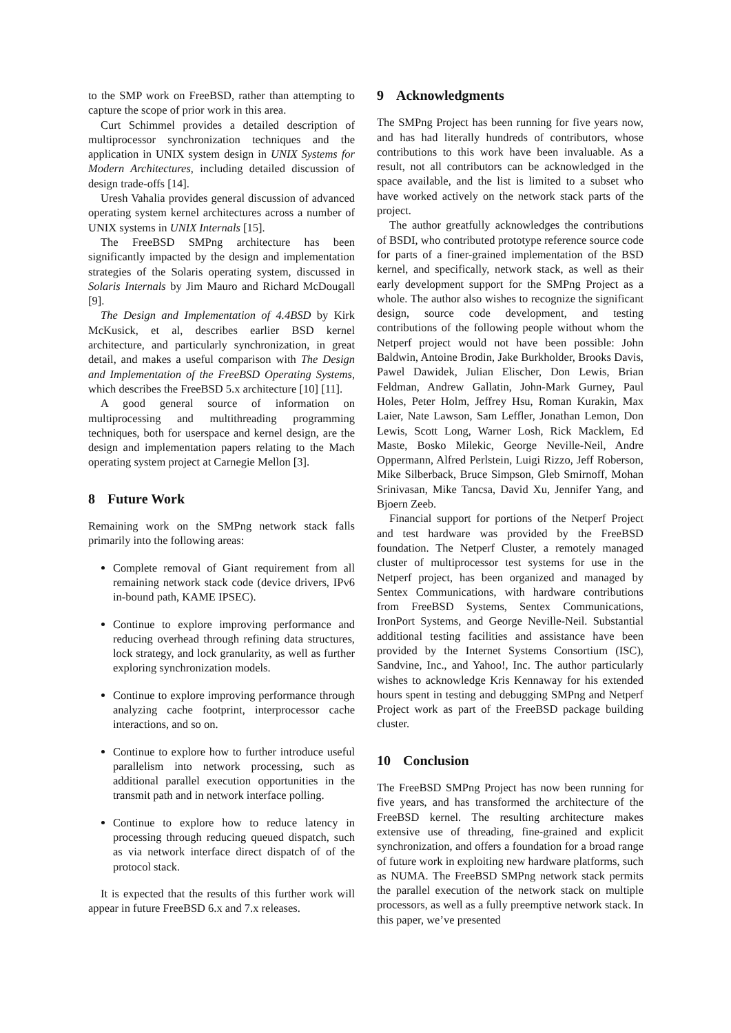to the SMP work on FreeBSD, rather than attempting to capture the scope of prior work in this area.
Curt Schimmel provides a detailed description of multiprocessor synchronization techniques and the application in UNIX system design in UNIX Systems for Modern Architectures, including detailed discussion of design trade-offs [14].
Uresh Vahalia provides general discussion of advanced operating system kernel architectures across a number of UNIX systems in UNIX Internals [15].
The FreeBSD SMPng architecture has been significantly impacted by the design and implementation strategies of the Solaris operating system, discussed in Solaris Internals by Jim Mauro and Richard McDougall [9].
The Design and Implementation of 4.4BSD by Kirk McKusick, et al, describes earlier BSD kernel architecture, and particularly synchronization, in great detail, and makes a useful comparison with The Design and Implementation of the FreeBSD Operating Systems, which describes the FreeBSD 5.x architecture [10] [11].
A good general source of information on multiprocessing and multithreading programming techniques, both for userspace and kernel design, are the design and implementation papers relating to the Mach operating system project at Carnegie Mellon [3].
8 Future Work
Remaining work on the SMPng network stack falls primarily into the following areas:
Complete removal of Giant requirement from all remaining network stack code (device drivers, IPv6 in-bound path, KAME IPSEC).
Continue to explore improving performance and reducing overhead through refining data structures, lock strategy, and lock granularity, as well as further exploring synchronization models.
Continue to explore improving performance through analyzing cache footprint, interprocessor cache interactions, and so on.
Continue to explore how to further introduce useful parallelism into network processing, such as additional parallel execution opportunities in the transmit path and in network interface polling.
Continue to explore how to reduce latency in processing through reducing queued dispatch, such as via network interface direct dispatch of of the protocol stack.
It is expected that the results of this further work will appear in future FreeBSD 6.x and 7.x releases.
9 Acknowledgments
The SMPng Project has been running for five years now, and has had literally hundreds of contributors, whose contributions to this work have been invaluable. As a result, not all contributors can be acknowledged in the space available, and the list is limited to a subset who have worked actively on the network stack parts of the project.
The author greatfully acknowledges the contributions of BSDI, who contributed prototype reference source code for parts of a finer-grained implementation of the BSD kernel, and specifically, network stack, as well as their early development support for the SMPng Project as a whole. The author also wishes to recognize the significant design, source code development, and testing contributions of the following people without whom the Netperf project would not have been possible: John Baldwin, Antoine Brodin, Jake Burkholder, Brooks Davis, Pawel Dawidek, Julian Elischer, Don Lewis, Brian Feldman, Andrew Gallatin, John-Mark Gurney, Paul Holes, Peter Holm, Jeffrey Hsu, Roman Kurakin, Max Laier, Nate Lawson, Sam Leffler, Jonathan Lemon, Don Lewis, Scott Long, Warner Losh, Rick Macklem, Ed Maste, Bosko Milekic, George Neville-Neil, Andre Oppermann, Alfred Perlstein, Luigi Rizzo, Jeff Roberson, Mike Silberback, Bruce Simpson, Gleb Smirnoff, Mohan Srinivasan, Mike Tancsa, David Xu, Jennifer Yang, and Bjoern Zeeb.
Financial support for portions of the Netperf Project and test hardware was provided by the FreeBSD foundation. The Netperf Cluster, a remotely managed cluster of multiprocessor test systems for use in the Netperf project, has been organized and managed by Sentex Communications, with hardware contributions from FreeBSD Systems, Sentex Communications, IronPort Systems, and George Neville-Neil. Substantial additional testing facilities and assistance have been provided by the Internet Systems Consortium (ISC), Sandvine, Inc., and Yahoo!, Inc. The author particularly wishes to acknowledge Kris Kennaway for his extended hours spent in testing and debugging SMPng and Netperf Project work as part of the FreeBSD package building cluster.
10 Conclusion
The FreeBSD SMPng Project has now been running for five years, and has transformed the architecture of the FreeBSD kernel. The resulting architecture makes extensive use of threading, fine-grained and explicit synchronization, and offers a foundation for a broad range of future work in exploiting new hardware platforms, such as NUMA. The FreeBSD SMPng network stack permits the parallel execution of the network stack on multiple processors, as well as a fully preemptive network stack. In this paper, we’ve presented